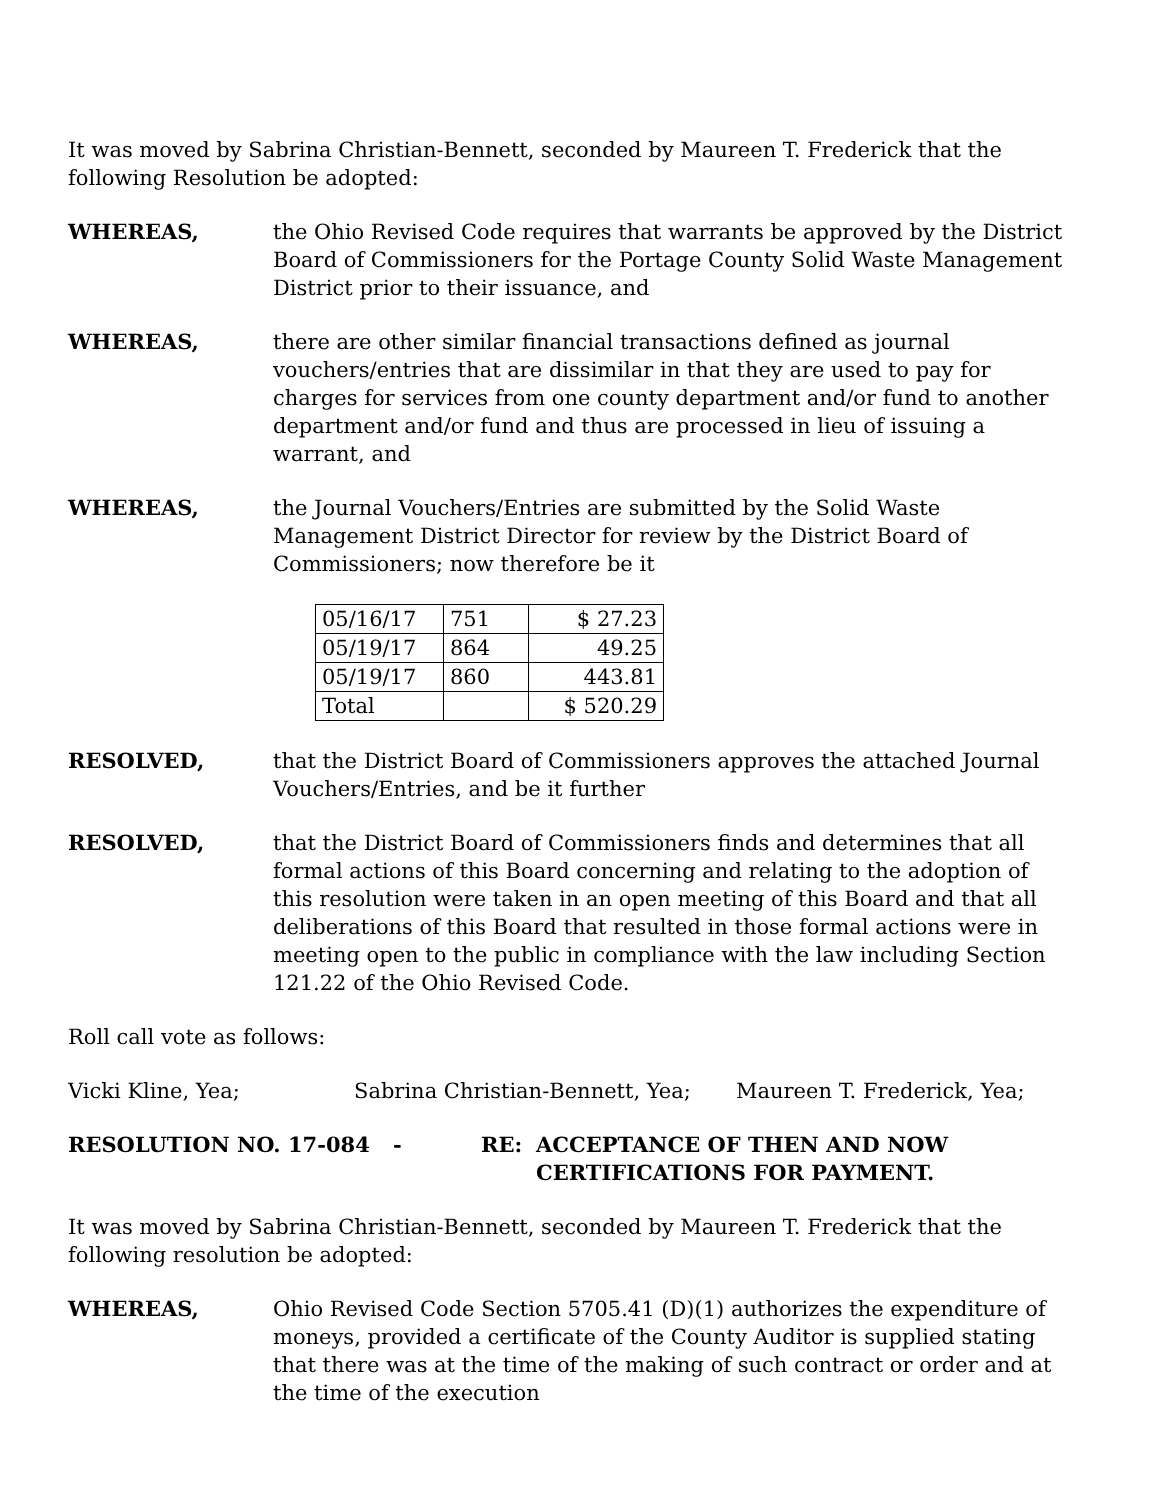It was moved by Sabrina Christian-Bennett, seconded by Maureen T. Frederick that the following Resolution be adopted:
WHEREAS, the Ohio Revised Code requires that warrants be approved by the District Board of Commissioners for the Portage County Solid Waste Management District prior to their issuance, and
WHEREAS, there are other similar financial transactions defined as journal vouchers/entries that are dissimilar in that they are used to pay for charges for services from one county department and/or fund to another department and/or fund and thus are processed in lieu of issuing a warrant, and
WHEREAS, the Journal Vouchers/Entries are submitted by the Solid Waste Management District Director for review by the District Board of Commissioners; now therefore be it
| 05/16/17 | 751 | $ 27.23 |
| 05/19/17 | 864 | 49.25 |
| 05/19/17 | 860 | 443.81 |
| Total | | $ 520.29 |
RESOLVED, that the District Board of Commissioners approves the attached Journal Vouchers/Entries, and be it further
RESOLVED, that the District Board of Commissioners finds and determines that all formal actions of this Board concerning and relating to the adoption of this resolution were taken in an open meeting of this Board and that all deliberations of this Board that resulted in those formal actions were in meeting open to the public in compliance with the law including Section 121.22 of the Ohio Revised Code.
Roll call vote as follows:
Vicki Kline, Yea; Sabrina Christian-Bennett, Yea; Maureen T. Frederick, Yea;
RESOLUTION NO. 17-084 - RE: ACCEPTANCE OF THEN AND NOW
CERTIFICATIONS FOR PAYMENT.
It was moved by Sabrina Christian-Bennett, seconded by Maureen T. Frederick that the following resolution be adopted:
WHEREAS, Ohio Revised Code Section 5705.41 (D)(1) authorizes the expenditure of moneys, provided a certificate of the County Auditor is supplied stating that there was at the time of the making of such contract or order and at the time of the execution